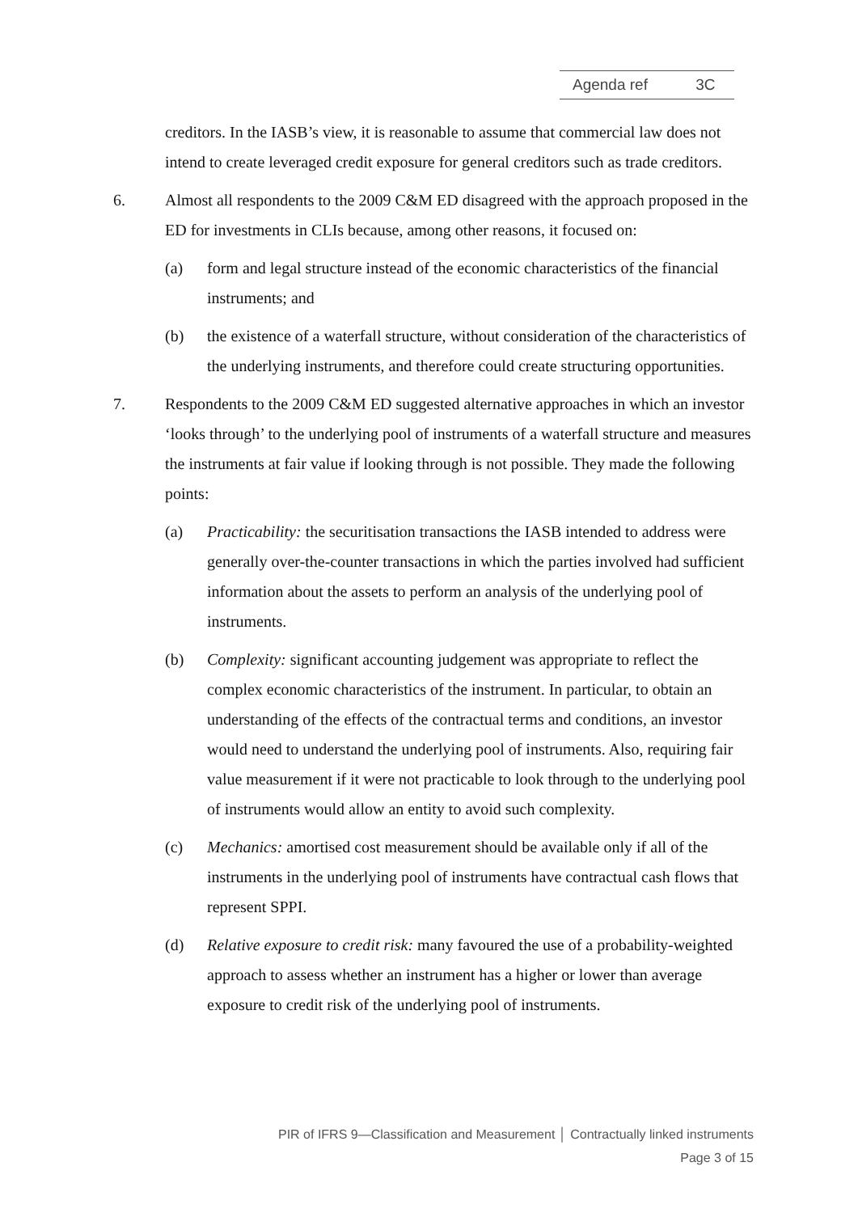Agenda ref 3C
creditors. In the IASB’s view, it is reasonable to assume that commercial law does not intend to create leveraged credit exposure for general creditors such as trade creditors.
6. Almost all respondents to the 2009 C&M ED disagreed with the approach proposed in the ED for investments in CLIs because, among other reasons, it focused on:
(a) form and legal structure instead of the economic characteristics of the financial instruments; and
(b) the existence of a waterfall structure, without consideration of the characteristics of the underlying instruments, and therefore could create structuring opportunities.
7. Respondents to the 2009 C&M ED suggested alternative approaches in which an investor ‘looks through’ to the underlying pool of instruments of a waterfall structure and measures the instruments at fair value if looking through is not possible. They made the following points:
(a) Practicability: the securitisation transactions the IASB intended to address were generally over-the-counter transactions in which the parties involved had sufficient information about the assets to perform an analysis of the underlying pool of instruments.
(b) Complexity: significant accounting judgement was appropriate to reflect the complex economic characteristics of the instrument. In particular, to obtain an understanding of the effects of the contractual terms and conditions, an investor would need to understand the underlying pool of instruments. Also, requiring fair value measurement if it were not practicable to look through to the underlying pool of instruments would allow an entity to avoid such complexity.
(c) Mechanics: amortised cost measurement should be available only if all of the instruments in the underlying pool of instruments have contractual cash flows that represent SPPI.
(d) Relative exposure to credit risk: many favoured the use of a probability-weighted approach to assess whether an instrument has a higher or lower than average exposure to credit risk of the underlying pool of instruments.
PIR of IFRS 9—Classification and Measurement │ Contractually linked instruments
Page 3 of 15